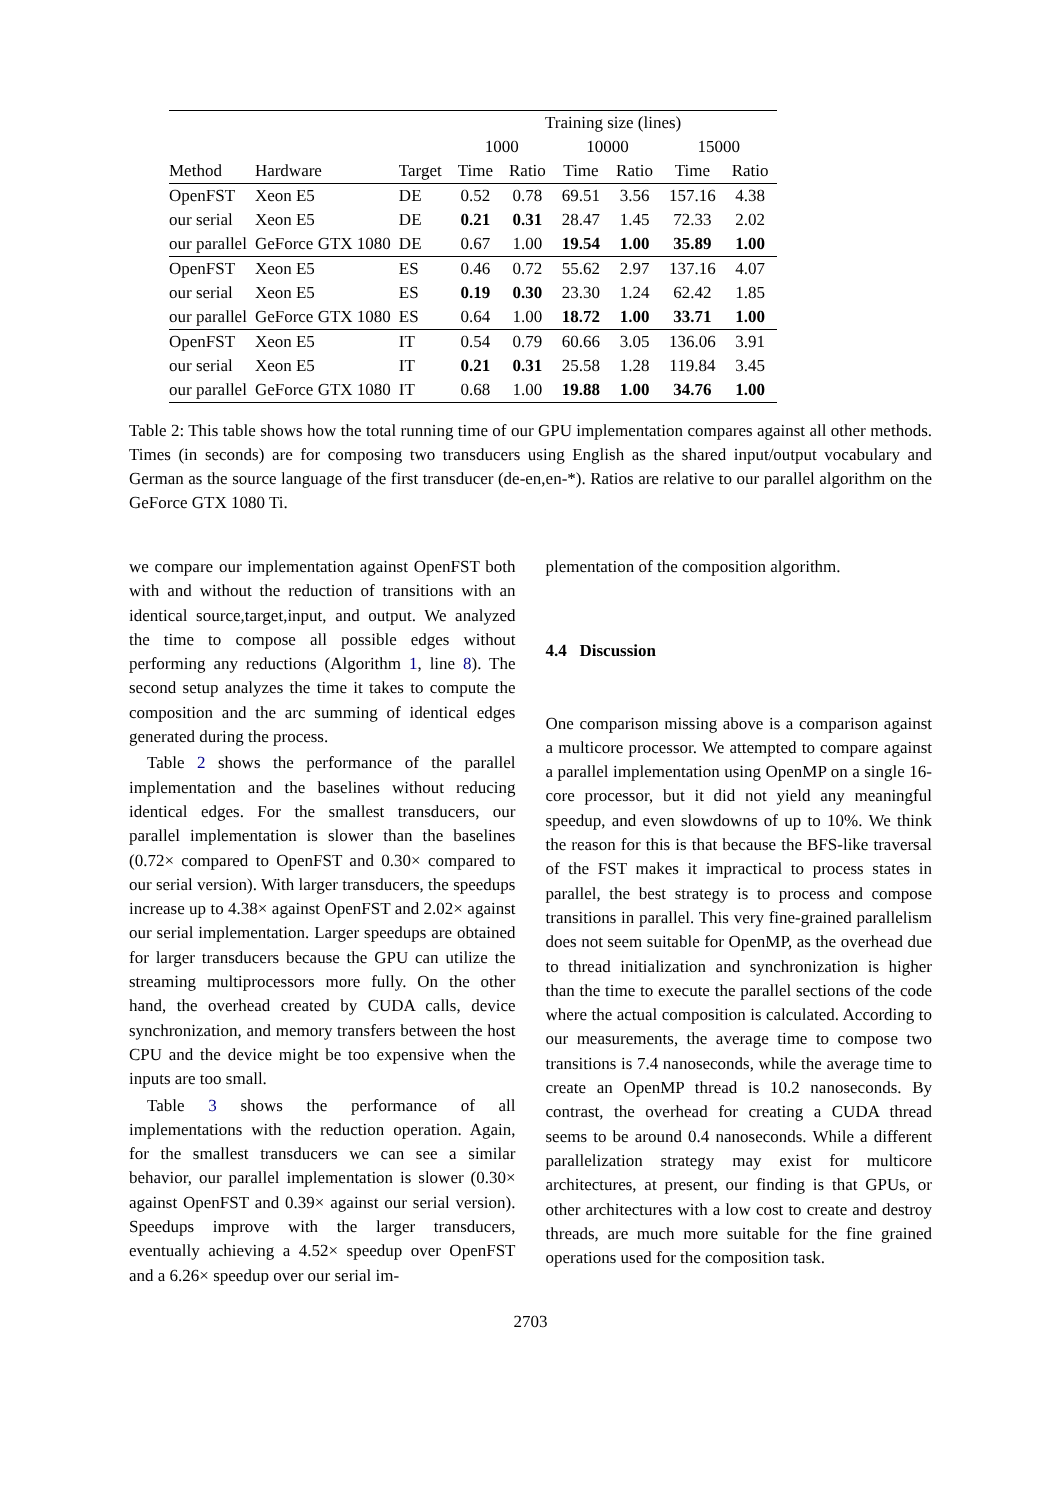| | | | Training size (lines) | | | | | |
| --- | --- | --- | --- | --- | --- | --- | --- | --- |
| | | | 1000 | | 10000 | | 15000 | |
| Method | Hardware | Target | Time | Ratio | Time | Ratio | Time | Ratio |
| OpenFST | Xeon E5 | DE | 0.52 | 0.78 | 69.51 | 3.56 | 157.16 | 4.38 |
| our serial | Xeon E5 | DE | 0.21 | 0.31 | 28.47 | 1.45 | 72.33 | 2.02 |
| our parallel | GeForce GTX 1080 | DE | 0.67 | 1.00 | 19.54 | 1.00 | 35.89 | 1.00 |
| OpenFST | Xeon E5 | ES | 0.46 | 0.72 | 55.62 | 2.97 | 137.16 | 4.07 |
| our serial | Xeon E5 | ES | 0.19 | 0.30 | 23.30 | 1.24 | 62.42 | 1.85 |
| our parallel | GeForce GTX 1080 | ES | 0.64 | 1.00 | 18.72 | 1.00 | 33.71 | 1.00 |
| OpenFST | Xeon E5 | IT | 0.54 | 0.79 | 60.66 | 3.05 | 136.06 | 3.91 |
| our serial | Xeon E5 | IT | 0.21 | 0.31 | 25.58 | 1.28 | 119.84 | 3.45 |
| our parallel | GeForce GTX 1080 | IT | 0.68 | 1.00 | 19.88 | 1.00 | 34.76 | 1.00 |
Table 2: This table shows how the total running time of our GPU implementation compares against all other methods. Times (in seconds) are for composing two transducers using English as the shared input/output vocabulary and German as the source language of the first transducer (de-en,en-*). Ratios are relative to our parallel algorithm on the GeForce GTX 1080 Ti.
we compare our implementation against OpenFST both with and without the reduction of transitions with an identical source,target,input, and output. We analyzed the time to compose all possible edges without performing any reductions (Algorithm 1, line 8). The second setup analyzes the time it takes to compute the composition and the arc summing of identical edges generated during the process.
Table 2 shows the performance of the parallel implementation and the baselines without reducing identical edges. For the smallest transducers, our parallel implementation is slower than the baselines (0.72× compared to OpenFST and 0.30× compared to our serial version). With larger transducers, the speedups increase up to 4.38× against OpenFST and 2.02× against our serial implementation. Larger speedups are obtained for larger transducers because the GPU can utilize the streaming multiprocessors more fully. On the other hand, the overhead created by CUDA calls, device synchronization, and memory transfers between the host CPU and the device might be too expensive when the inputs are too small.
Table 3 shows the performance of all implementations with the reduction operation. Again, for the smallest transducers we can see a similar behavior, our parallel implementation is slower (0.30× against OpenFST and 0.39× against our serial version). Speedups improve with the larger transducers, eventually achieving a 4.52× speedup over OpenFST and a 6.26× speedup over our serial im-
plementation of the composition algorithm.
4.4 Discussion
One comparison missing above is a comparison against a multicore processor. We attempted to compare against a parallel implementation using OpenMP on a single 16-core processor, but it did not yield any meaningful speedup, and even slowdowns of up to 10%. We think the reason for this is that because the BFS-like traversal of the FST makes it impractical to process states in parallel, the best strategy is to process and compose transitions in parallel. This very fine-grained parallelism does not seem suitable for OpenMP, as the overhead due to thread initialization and synchronization is higher than the time to execute the parallel sections of the code where the actual composition is calculated. According to our measurements, the average time to compose two transitions is 7.4 nanoseconds, while the average time to create an OpenMP thread is 10.2 nanoseconds. By contrast, the overhead for creating a CUDA thread seems to be around 0.4 nanoseconds. While a different parallelization strategy may exist for multicore architectures, at present, our finding is that GPUs, or other architectures with a low cost to create and destroy threads, are much more suitable for the fine grained operations used for the composition task.
2703